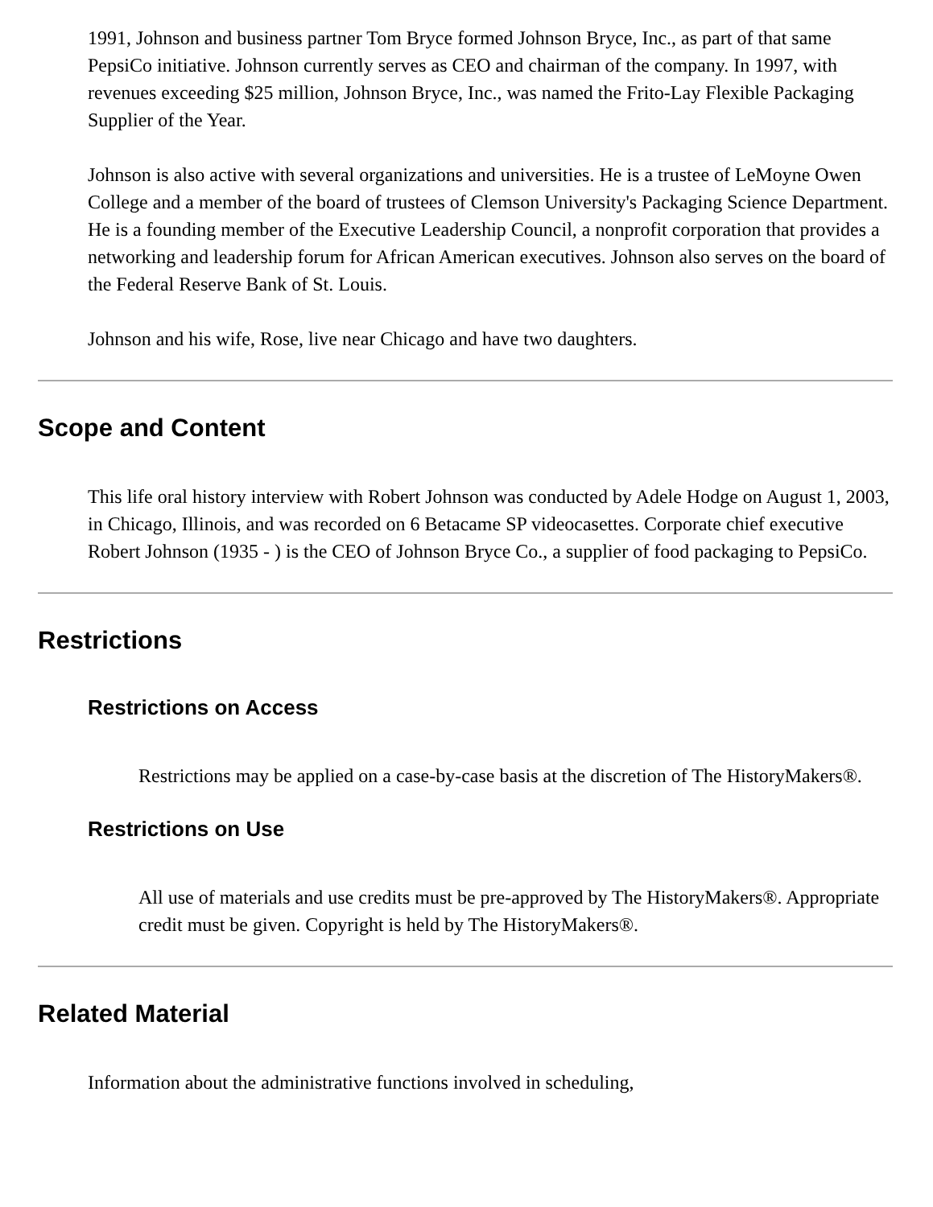1991, Johnson and business partner Tom Bryce formed Johnson Bryce, Inc., as part of that same PepsiCo initiative. Johnson currently serves as CEO and chairman of the company. In 1997, with revenues exceeding $25 million, Johnson Bryce, Inc., was named the Frito-Lay Flexible Packaging Supplier of the Year.
Johnson is also active with several organizations and universities. He is a trustee of LeMoyne Owen College and a member of the board of trustees of Clemson University's Packaging Science Department. He is a founding member of the Executive Leadership Council, a nonprofit corporation that provides a networking and leadership forum for African American executives. Johnson also serves on the board of the Federal Reserve Bank of St. Louis.
Johnson and his wife, Rose, live near Chicago and have two daughters.
Scope and Content
This life oral history interview with Robert Johnson was conducted by Adele Hodge on August 1, 2003, in Chicago, Illinois, and was recorded on 6 Betacame SP videocasettes. Corporate chief executive Robert Johnson (1935 - ) is the CEO of Johnson Bryce Co., a supplier of food packaging to PepsiCo.
Restrictions
Restrictions on Access
Restrictions may be applied on a case-by-case basis at the discretion of The HistoryMakers®.
Restrictions on Use
All use of materials and use credits must be pre-approved by The HistoryMakers®. Appropriate credit must be given. Copyright is held by The HistoryMakers®.
Related Material
Information about the administrative functions involved in scheduling,